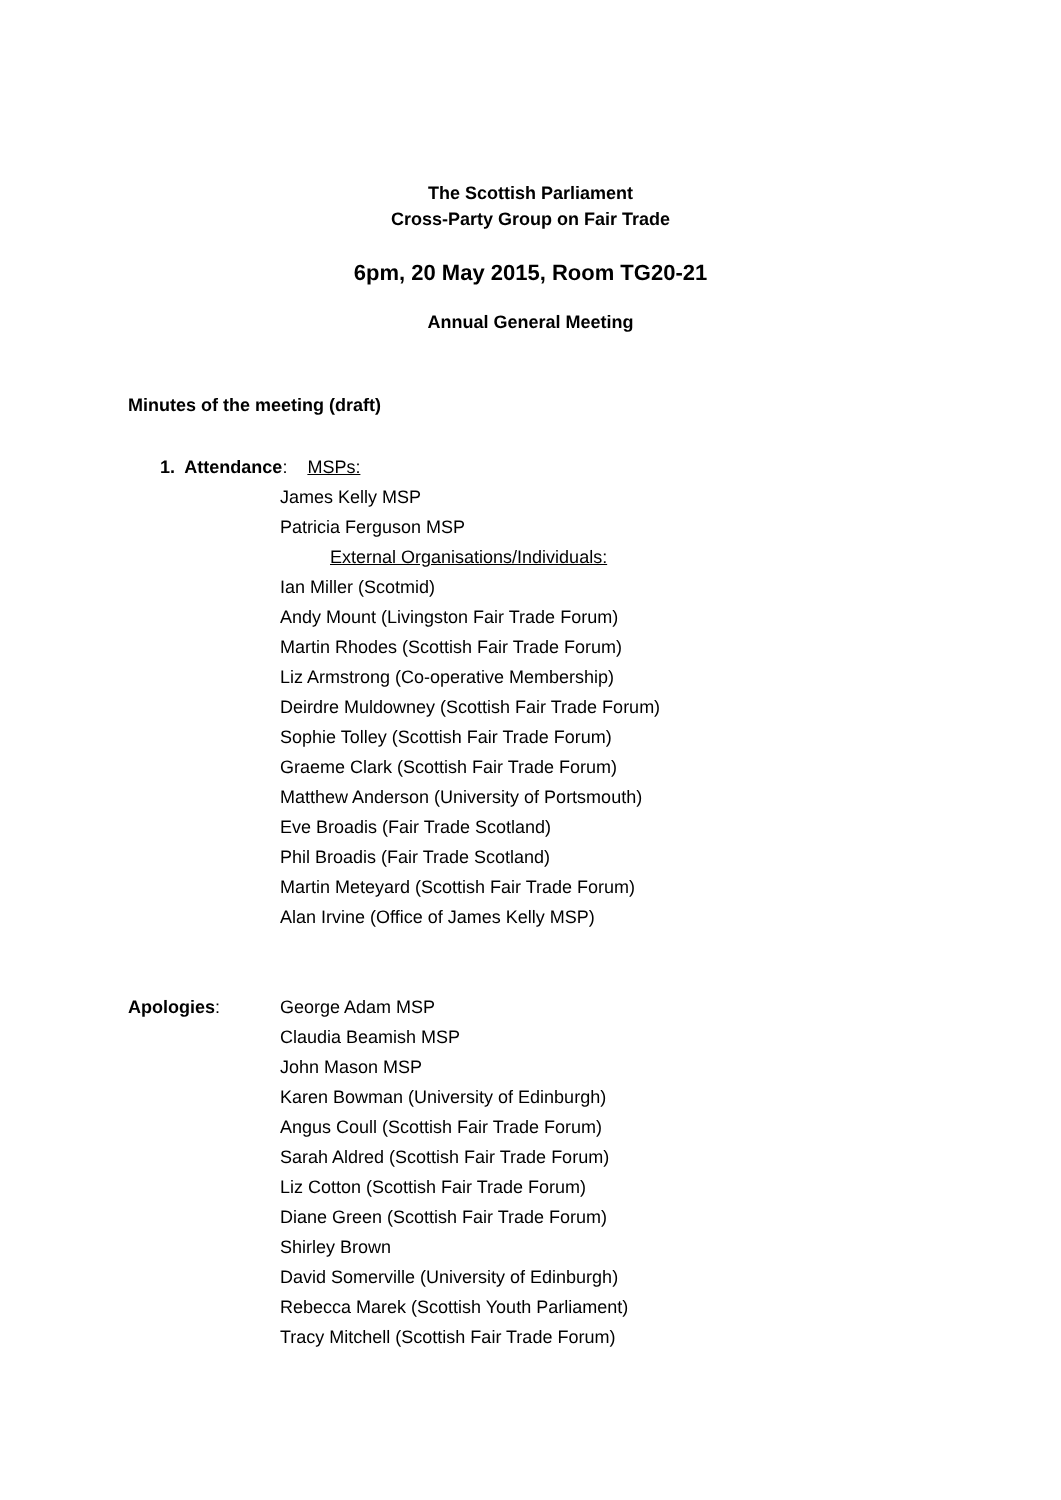The Scottish Parliament
Cross-Party Group on Fair Trade
6pm, 20 May 2015, Room TG20-21
Annual General Meeting
Minutes of the meeting (draft)
1. Attendance: MSPs:
James Kelly MSP
Patricia Ferguson MSP
External Organisations/Individuals:
Ian Miller (Scotmid)
Andy Mount (Livingston Fair Trade Forum)
Martin Rhodes (Scottish Fair Trade Forum)
Liz Armstrong (Co-operative Membership)
Deirdre Muldowney (Scottish Fair Trade Forum)
Sophie Tolley (Scottish Fair Trade Forum)
Graeme Clark (Scottish Fair Trade Forum)
Matthew Anderson (University of Portsmouth)
Eve Broadis (Fair Trade Scotland)
Phil Broadis (Fair Trade Scotland)
Martin Meteyard (Scottish Fair Trade Forum)
Alan Irvine (Office of James Kelly MSP)
Apologies: George Adam MSP
Claudia Beamish MSP
John Mason MSP
Karen Bowman (University of Edinburgh)
Angus Coull (Scottish Fair Trade Forum)
Sarah Aldred (Scottish Fair Trade Forum)
Liz Cotton (Scottish Fair Trade Forum)
Diane Green (Scottish Fair Trade Forum)
Shirley Brown
David Somerville (University of Edinburgh)
Rebecca Marek (Scottish Youth Parliament)
Tracy Mitchell (Scottish Fair Trade Forum)